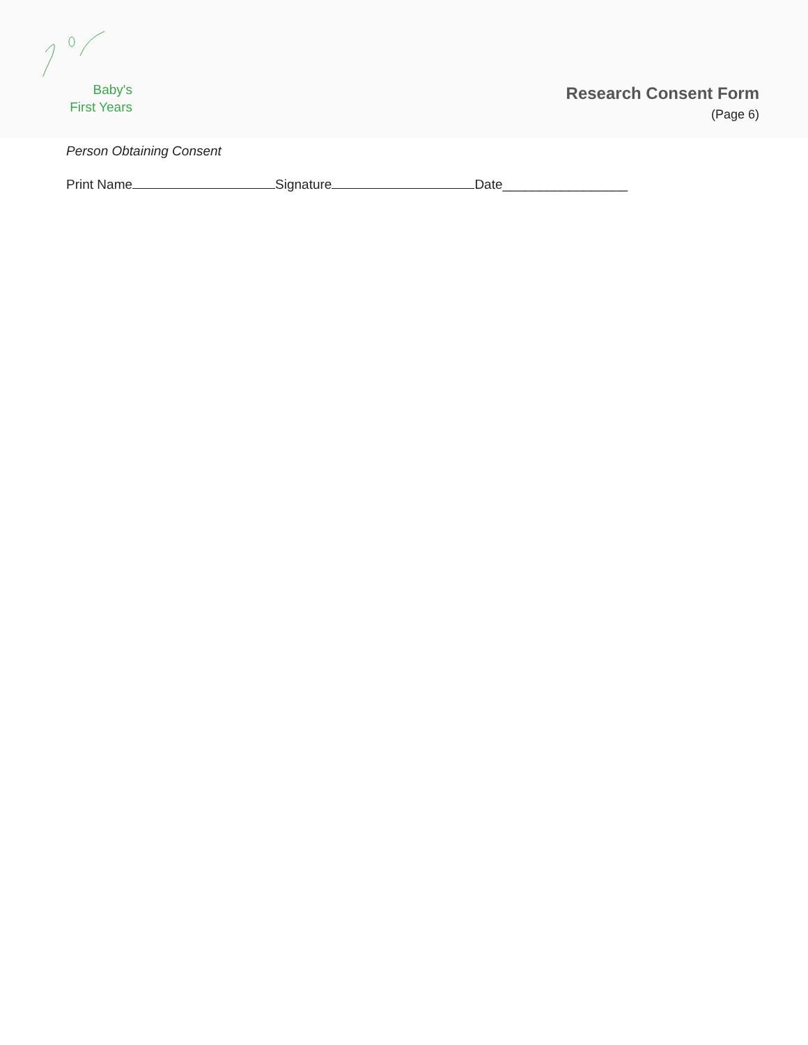Baby's
First Years
Research Consent Form
(Page 6)
Person Obtaining Consent
Print Name Signature Date_________________